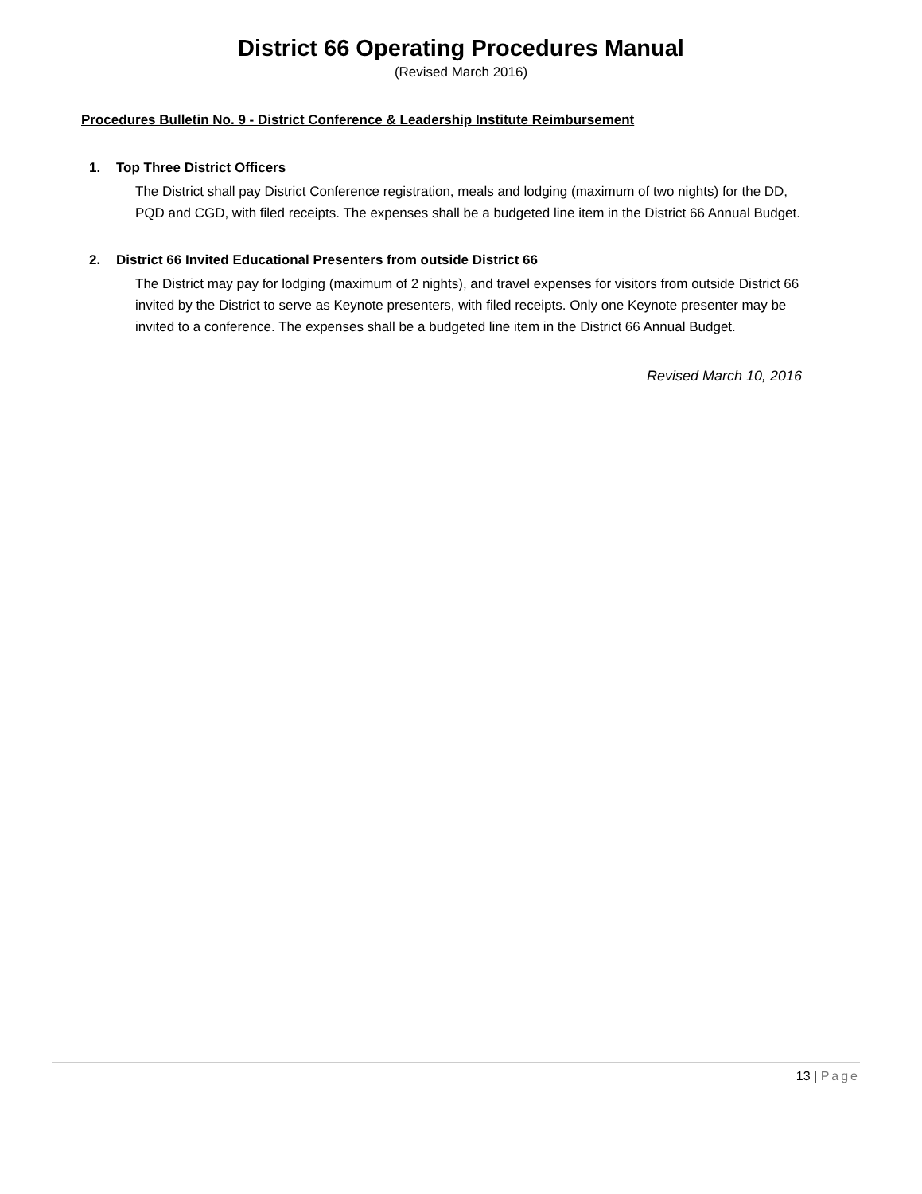District 66 Operating Procedures Manual
(Revised March 2016)
Procedures Bulletin No. 9 - District Conference & Leadership Institute Reimbursement
1. Top Three District Officers
The District shall pay District Conference registration, meals and lodging (maximum of two nights) for the DD, PQD and CGD, with filed receipts. The expenses shall be a budgeted line item in the District 66 Annual Budget.
2. District 66 Invited Educational Presenters from outside District 66
The District may pay for lodging (maximum of 2 nights), and travel expenses for visitors from outside District 66 invited by the District to serve as Keynote presenters, with filed receipts. Only one Keynote presenter may be invited to a conference. The expenses shall be a budgeted line item in the District 66 Annual Budget.
Revised March 10, 2016
13 | Page